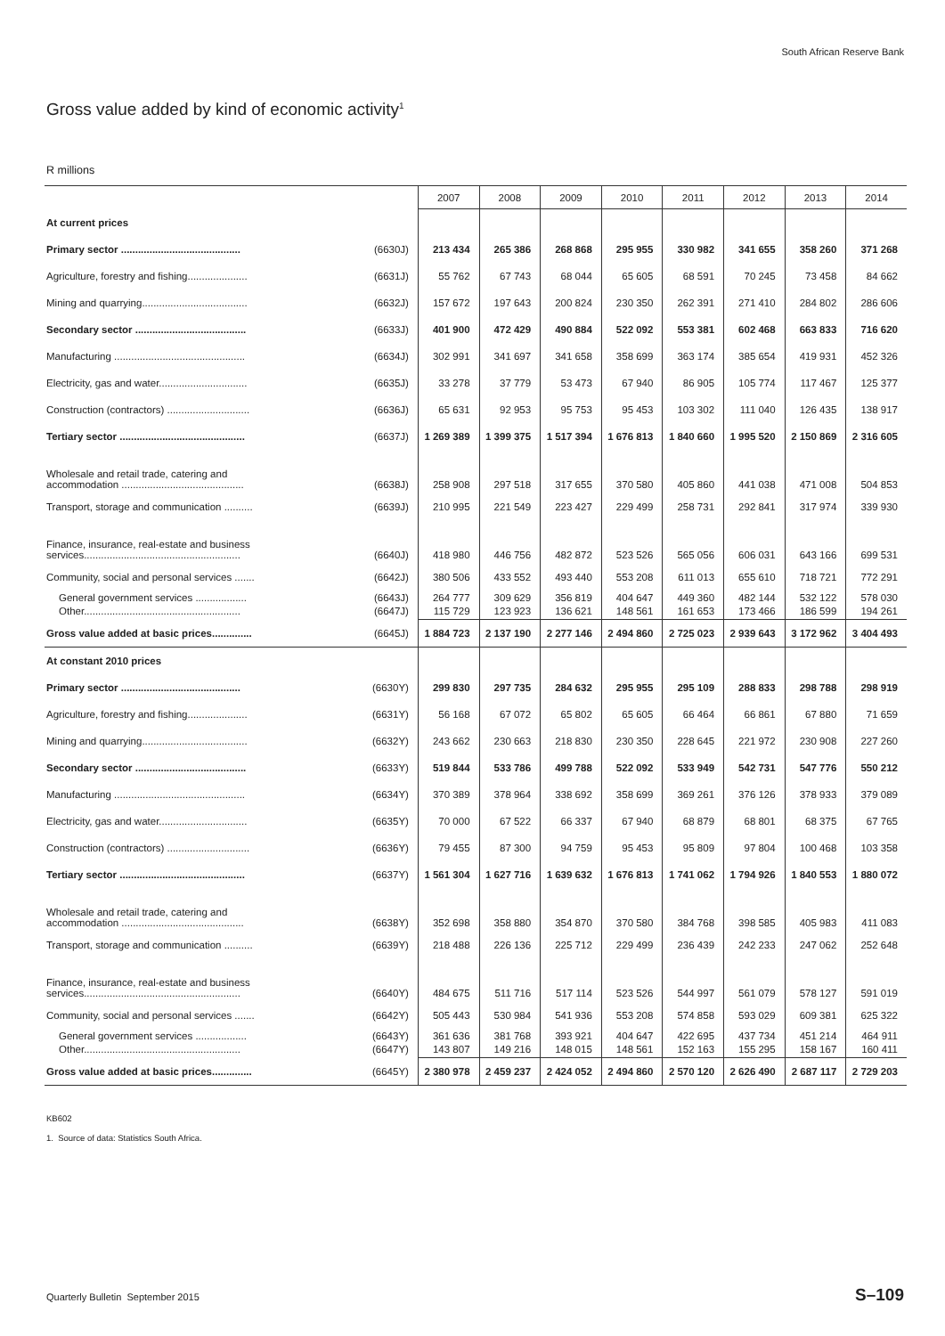South African Reserve Bank
Gross value added by kind of economic activity<sup>1</sup>
R millions
| | | 2007 | 2008 | 2009 | 2010 | 2011 | 2012 | 2013 | 2014 |
| --- | --- | --- | --- | --- | --- | --- | --- | --- | --- |
| At current prices | | | | | | | | | |
| Primary sector .......................................... | (6630J) | 213 434 | 265 386 | 268 868 | 295 955 | 330 982 | 341 655 | 358 260 | 371 268 |
| Agriculture, forestry and fishing..................... | (6631J) | 55 762 | 67 743 | 68 044 | 65 605 | 68 591 | 70 245 | 73 458 | 84 662 |
| Mining and quarrying..................................... | (6632J) | 157 672 | 197 643 | 200 824 | 230 350 | 262 391 | 271 410 | 284 802 | 286 606 |
| Secondary sector ....................................... | (6633J) | 401 900 | 472 429 | 490 884 | 522 092 | 553 381 | 602 468 | 663 833 | 716 620 |
| Manufacturing .............................................. | (6634J) | 302 991 | 341 697 | 341 658 | 358 699 | 363 174 | 385 654 | 419 931 | 452 326 |
| Electricity, gas and water............................... | (6635J) | 33 278 | 37 779 | 53 473 | 67 940 | 86 905 | 105 774 | 117 467 | 125 377 |
| Construction (contractors) ............................. | (6636J) | 65 631 | 92 953 | 95 753 | 95 453 | 103 302 | 111 040 | 126 435 | 138 917 |
| Tertiary sector ............................................ | (6637J) | 1 269 389 | 1 399 375 | 1 517 394 | 1 676 813 | 1 840 660 | 1 995 520 | 2 150 869 | 2 316 605 |
| Wholesale and retail trade, catering and accommodation ........................................... | (6638J) | 258 908 | 297 518 | 317 655 | 370 580 | 405 860 | 441 038 | 471 008 | 504 853 |
| Transport, storage and communication .......... | (6639J) | 210 995 | 221 549 | 223 427 | 229 499 | 258 731 | 292 841 | 317 974 | 339 930 |
| Finance, insurance, real-estate and business services....................................................... | (6640J) | 418 980 | 446 756 | 482 872 | 523 526 | 565 056 | 606 031 | 643 166 | 699 531 |
| Community, social and personal services ....... | (6642J) | 380 506 | 433 552 | 493 440 | 553 208 | 611 013 | 655 610 | 718 721 | 772 291 |
| General government services .................. Other....................................................... | (6643J) (6647J) | 264 777 115 729 | 309 629 123 923 | 356 819 136 621 | 404 647 148 561 | 449 360 161 653 | 482 144 173 466 | 532 122 186 599 | 578 030 194 261 |
| Gross value added at basic prices.............. | (6645J) | 1 884 723 | 2 137 190 | 2 277 146 | 2 494 860 | 2 725 023 | 2 939 643 | 3 172 962 | 3 404 493 |
| At constant 2010 prices | | | | | | | | | |
| Primary sector .......................................... | (6630Y) | 299 830 | 297 735 | 284 632 | 295 955 | 295 109 | 288 833 | 298 788 | 298 919 |
| Agriculture, forestry and fishing..................... | (6631Y) | 56 168 | 67 072 | 65 802 | 65 605 | 66 464 | 66 861 | 67 880 | 71 659 |
| Mining and quarrying..................................... | (6632Y) | 243 662 | 230 663 | 218 830 | 230 350 | 228 645 | 221 972 | 230 908 | 227 260 |
| Secondary sector ....................................... | (6633Y) | 519 844 | 533 786 | 499 788 | 522 092 | 533 949 | 542 731 | 547 776 | 550 212 |
| Manufacturing .............................................. | (6634Y) | 370 389 | 378 964 | 338 692 | 358 699 | 369 261 | 376 126 | 378 933 | 379 089 |
| Electricity, gas and water............................... | (6635Y) | 70 000 | 67 522 | 66 337 | 67 940 | 68 879 | 68 801 | 68 375 | 67 765 |
| Construction (contractors) ............................. | (6636Y) | 79 455 | 87 300 | 94 759 | 95 453 | 95 809 | 97 804 | 100 468 | 103 358 |
| Tertiary sector ............................................ | (6637Y) | 1 561 304 | 1 627 716 | 1 639 632 | 1 676 813 | 1 741 062 | 1 794 926 | 1 840 553 | 1 880 072 |
| Wholesale and retail trade, catering and accommodation ........................................... | (6638Y) | 352 698 | 358 880 | 354 870 | 370 580 | 384 768 | 398 585 | 405 983 | 411 083 |
| Transport, storage and communication .......... | (6639Y) | 218 488 | 226 136 | 225 712 | 229 499 | 236 439 | 242 233 | 247 062 | 252 648 |
| Finance, insurance, real-estate and business services....................................................... | (6640Y) | 484 675 | 511 716 | 517 114 | 523 526 | 544 997 | 561 079 | 578 127 | 591 019 |
| Community, social and personal services ....... | (6642Y) | 505 443 | 530 984 | 541 936 | 553 208 | 574 858 | 593 029 | 609 381 | 625 322 |
| General government services .................. Other....................................................... | (6643Y) (6647Y) | 361 636 143 807 | 381 768 149 216 | 393 921 148 015 | 404 647 148 561 | 422 695 152 163 | 437 734 155 295 | 451 214 158 167 | 464 911 160 411 |
| Gross value added at basic prices.............. | (6645Y) | 2 380 978 | 2 459 237 | 2 424 052 | 2 494 860 | 2 570 120 | 2 626 490 | 2 687 117 | 2 729 203 |
KB602
1. Source of data: Statistics South Africa.
Quarterly Bulletin September 2015
S–109